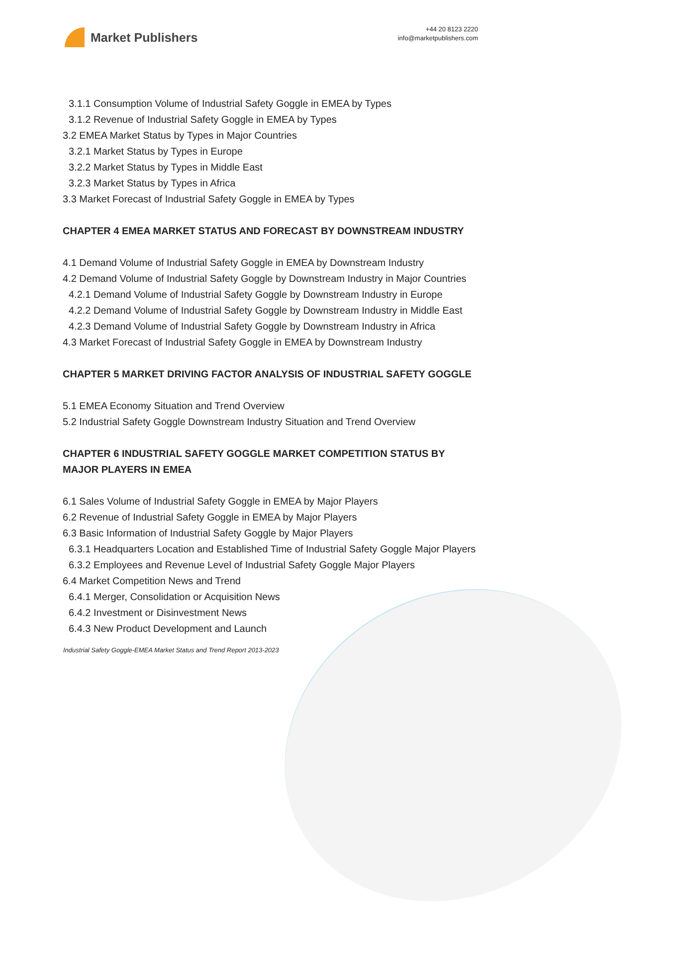Market Publishers
+44 20 8123 2220
info@marketpublishers.com
3.1.1 Consumption Volume of Industrial Safety Goggle in EMEA by Types
3.1.2 Revenue of Industrial Safety Goggle in EMEA by Types
3.2 EMEA Market Status by Types in Major Countries
3.2.1 Market Status by Types in Europe
3.2.2 Market Status by Types in Middle East
3.2.3 Market Status by Types in Africa
3.3 Market Forecast of Industrial Safety Goggle in EMEA by Types
CHAPTER 4 EMEA MARKET STATUS AND FORECAST BY DOWNSTREAM INDUSTRY
4.1 Demand Volume of Industrial Safety Goggle in EMEA by Downstream Industry
4.2 Demand Volume of Industrial Safety Goggle by Downstream Industry in Major Countries
4.2.1 Demand Volume of Industrial Safety Goggle by Downstream Industry in Europe
4.2.2 Demand Volume of Industrial Safety Goggle by Downstream Industry in Middle East
4.2.3 Demand Volume of Industrial Safety Goggle by Downstream Industry in Africa
4.3 Market Forecast of Industrial Safety Goggle in EMEA by Downstream Industry
CHAPTER 5 MARKET DRIVING FACTOR ANALYSIS OF INDUSTRIAL SAFETY GOGGLE
5.1 EMEA Economy Situation and Trend Overview
5.2 Industrial Safety Goggle Downstream Industry Situation and Trend Overview
CHAPTER 6 INDUSTRIAL SAFETY GOGGLE MARKET COMPETITION STATUS BY MAJOR PLAYERS IN EMEA
6.1 Sales Volume of Industrial Safety Goggle in EMEA by Major Players
6.2 Revenue of Industrial Safety Goggle in EMEA by Major Players
6.3 Basic Information of Industrial Safety Goggle by Major Players
6.3.1 Headquarters Location and Established Time of Industrial Safety Goggle Major Players
6.3.2 Employees and Revenue Level of Industrial Safety Goggle Major Players
6.4 Market Competition News and Trend
6.4.1 Merger, Consolidation or Acquisition News
6.4.2 Investment or Disinvestment News
6.4.3 New Product Development and Launch
Industrial Safety Goggle-EMEA Market Status and Trend Report 2013-2023